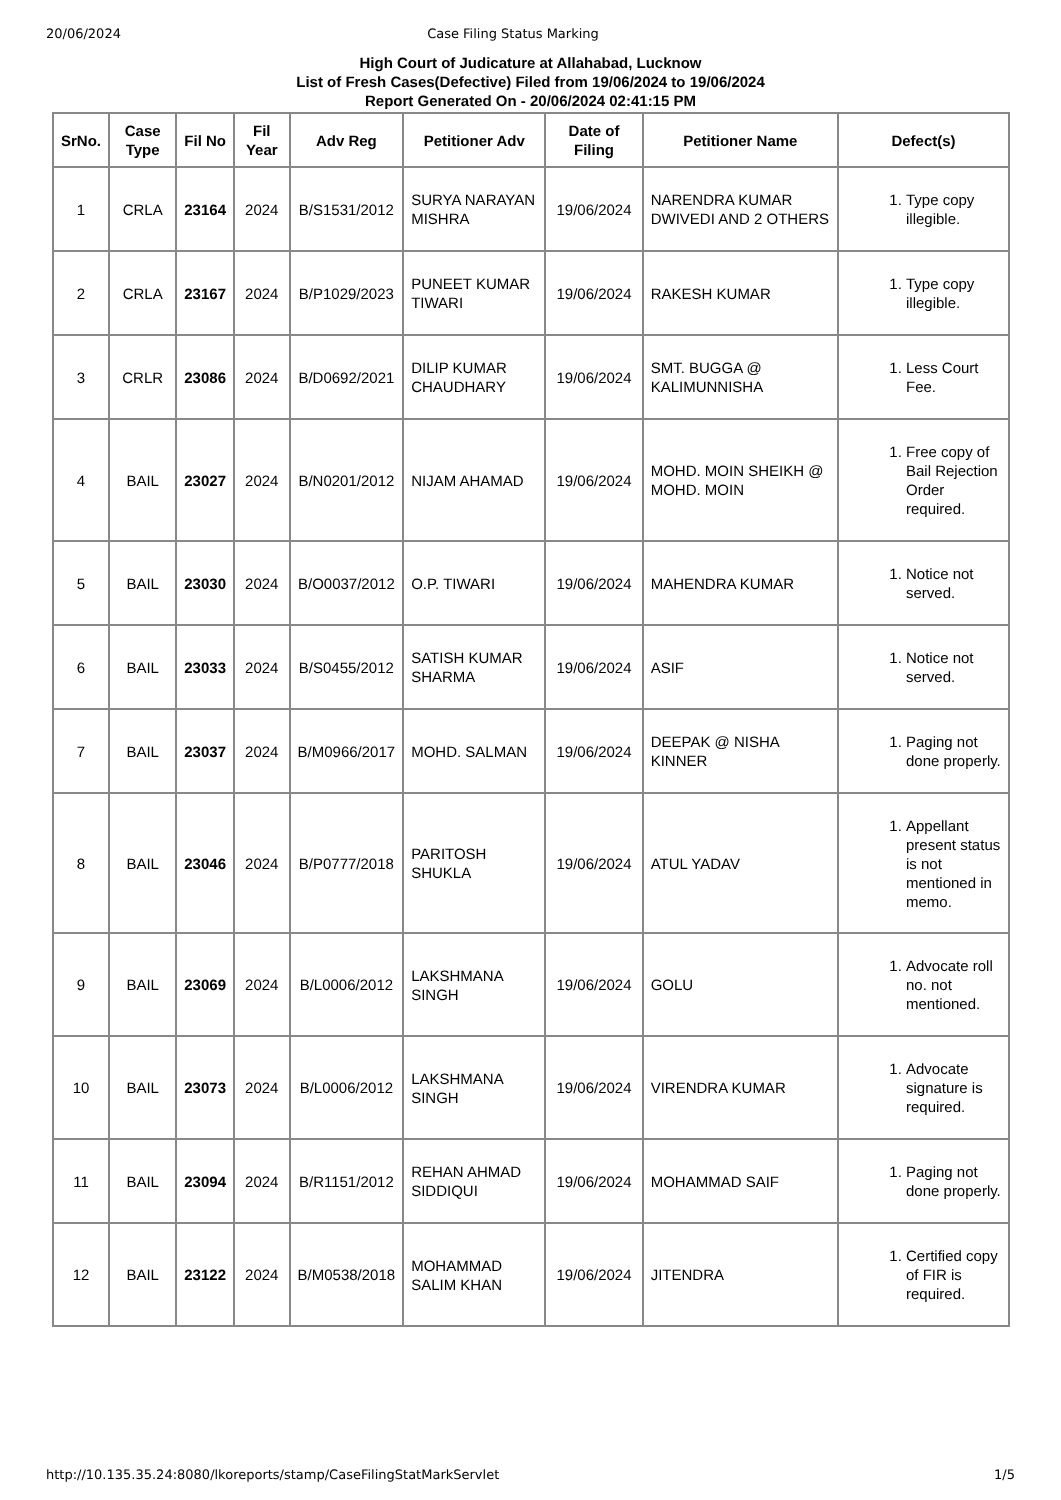20/06/2024 Case Filing Status Marking
High Court of Judicature at Allahabad, Lucknow
List of Fresh Cases(Defective) Filed from 19/06/2024 to 19/06/2024
Report Generated On - 20/06/2024 02:41:15 PM
| SrNo. | Case Type | Fil No | Fil Year | Adv Reg | Petitioner Adv | Date of Filing | Petitioner Name | Defect(s) |
| --- | --- | --- | --- | --- | --- | --- | --- | --- |
| 1 | CRLA | 23164 | 2024 | B/S1531/2012 | SURYA NARAYAN MISHRA | 19/06/2024 | NARENDRA KUMAR DWIVEDI AND 2 OTHERS | 1. Type copy illegible. |
| 2 | CRLA | 23167 | 2024 | B/P1029/2023 | PUNEET KUMAR TIWARI | 19/06/2024 | RAKESH KUMAR | 1. Type copy illegible. |
| 3 | CRLR | 23086 | 2024 | B/D0692/2021 | DILIP KUMAR CHAUDHARY | 19/06/2024 | SMT. BUGGA @ KALIMUNNISHA | 1. Less Court Fee. |
| 4 | BAIL | 23027 | 2024 | B/N0201/2012 | NIJAM AHAMAD | 19/06/2024 | MOHD. MOIN SHEIKH @ MOHD. MOIN | 1. Free copy of Bail Rejection Order required. |
| 5 | BAIL | 23030 | 2024 | B/O0037/2012 | O.P. TIWARI | 19/06/2024 | MAHENDRA KUMAR | 1. Notice not served. |
| 6 | BAIL | 23033 | 2024 | B/S0455/2012 | SATISH KUMAR SHARMA | 19/06/2024 | ASIF | 1. Notice not served. |
| 7 | BAIL | 23037 | 2024 | B/M0966/2017 | MOHD. SALMAN | 19/06/2024 | DEEPAK @ NISHA KINNER | 1. Paging not done properly. |
| 8 | BAIL | 23046 | 2024 | B/P0777/2018 | PARITOSH SHUKLA | 19/06/2024 | ATUL YADAV | 1. Appellant present status is not mentioned in memo. |
| 9 | BAIL | 23069 | 2024 | B/L0006/2012 | LAKSHMANA SINGH | 19/06/2024 | GOLU | 1. Advocate roll no. not mentioned. |
| 10 | BAIL | 23073 | 2024 | B/L0006/2012 | LAKSHMANA SINGH | 19/06/2024 | VIRENDRA KUMAR | 1. Advocate signature is required. |
| 11 | BAIL | 23094 | 2024 | B/R1151/2012 | REHAN AHMAD SIDDIQUI | 19/06/2024 | MOHAMMAD SAIF | 1. Paging not done properly. |
| 12 | BAIL | 23122 | 2024 | B/M0538/2018 | MOHAMMAD SALIM KHAN | 19/06/2024 | JITENDRA | 1. Certified copy of FIR is required. |
http://10.135.35.24:8080/lkoreports/stamp/CaseFilingStatMarkServlet 1/5